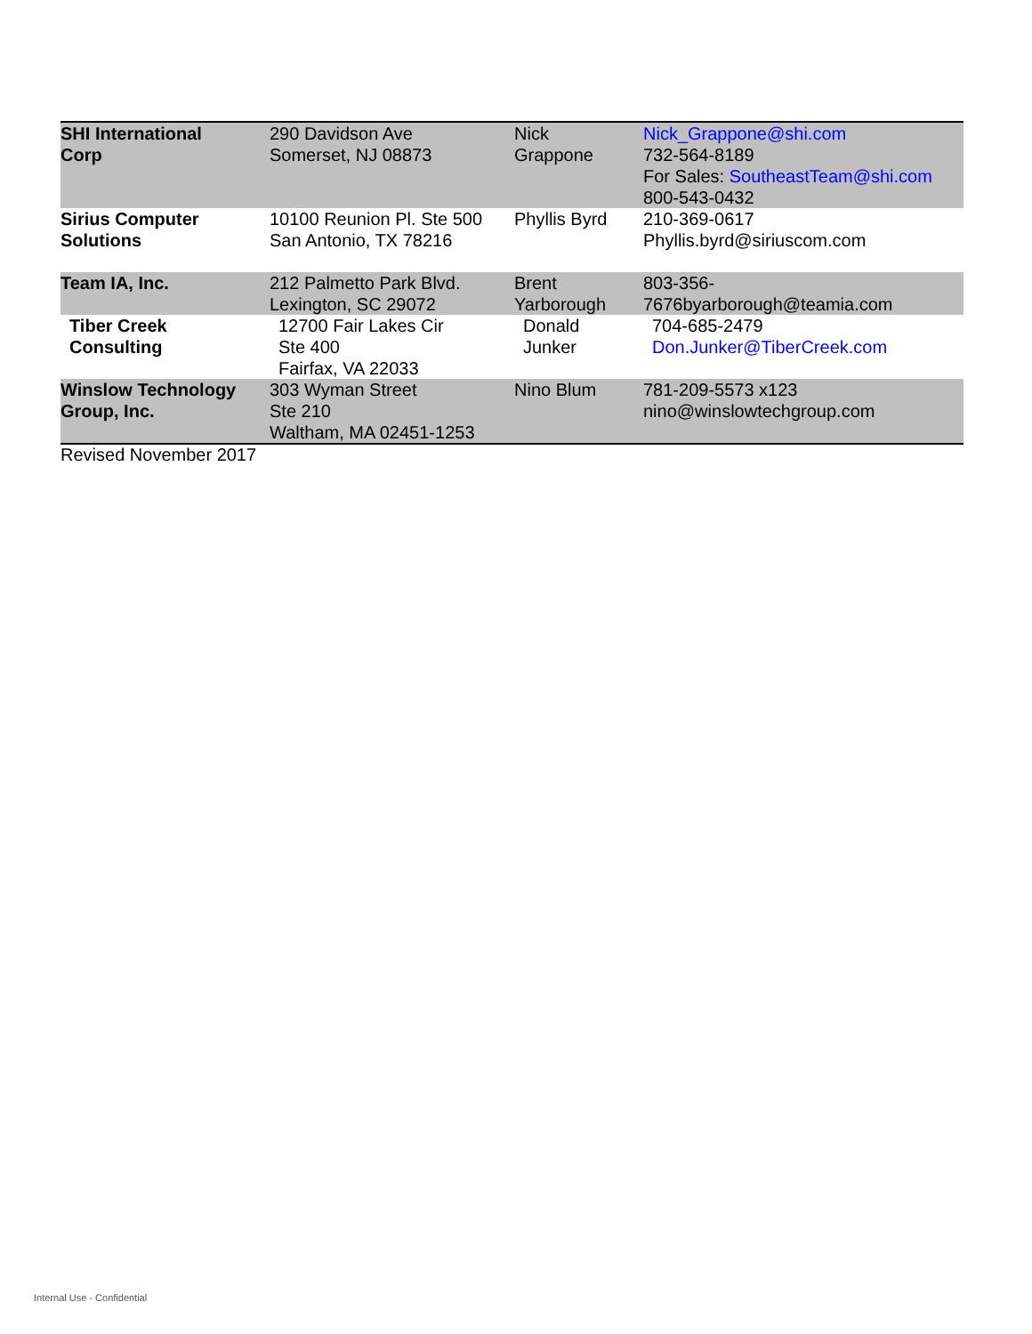| SHI International Corp | 290 Davidson Ave Somerset, NJ 08873 | Nick Grappone | Nick_Grappone@shi.com 732-564-8189 For Sales: SoutheastTeam@shi.com 800-543-0432 |
| Sirius Computer Solutions | 10100 Reunion Pl. Ste 500 San Antonio, TX 78216 | Phyllis Byrd | 210-369-0617 Phyllis.byrd@siriuscom.com |
| Team IA, Inc. | 212 Palmetto Park Blvd. Lexington, SC 29072 | Brent Yarborough | 803-356- 7676byarborough@teamia.com |
| Tiber Creek Consulting | 12700 Fair Lakes Cir Ste 400 Fairfax, VA 22033 | Donald Junker | 704-685-2479 Don.Junker@TiberCreek.com |
| Winslow Technology Group, Inc. | 303 Wyman Street Ste 210 Waltham, MA 02451-1253 | Nino Blum | 781-209-5573 x123 nino@winslowtechgroup.com |
Revised November 2017
Internal Use - Confidential